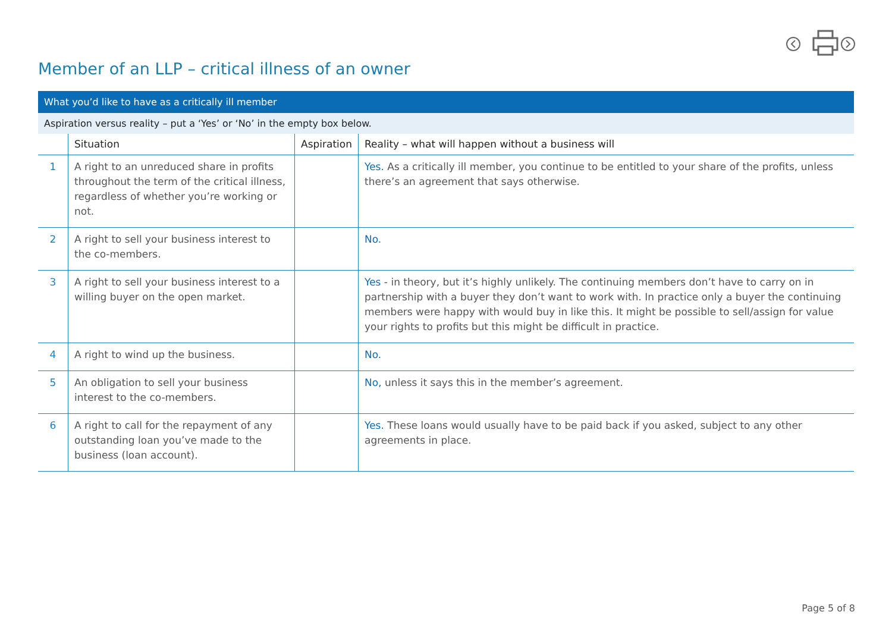Member of an LLP – critical illness of an owner
| What you’d like to have as a critically ill member | | | |
| --- | --- | --- | --- |
| Aspiration versus reality – put a ‘Yes’ or ‘No’ in the empty box below. | | | |
| | Situation | Aspiration | Reality – what will happen without a business will |
| 1 | A right to an unreduced share in profits throughout the term of the critical illness, regardless of whether you’re working or not. | | Yes. As a critically ill member, you continue to be entitled to your share of the profits, unless there’s an agreement that says otherwise. |
| 2 | A right to sell your business interest to the co-members. | | No. |
| 3 | A right to sell your business interest to a willing buyer on the open market. | | Yes - in theory, but it’s highly unlikely. The continuing members don’t have to carry on in partnership with a buyer they don’t want to work with. In practice only a buyer the continuing members were happy with would buy in like this. It might be possible to sell/assign for value your rights to profits but this might be difficult in practice. |
| 4 | A right to wind up the business. | | No. |
| 5 | An obligation to sell your business interest to the co-members. | | No, unless it says this in the member’s agreement. |
| 6 | A right to call for the repayment of any outstanding loan you’ve made to the business (loan account). | | Yes. These loans would usually have to be paid back if you asked, subject to any other agreements in place. |
Page 5 of 8